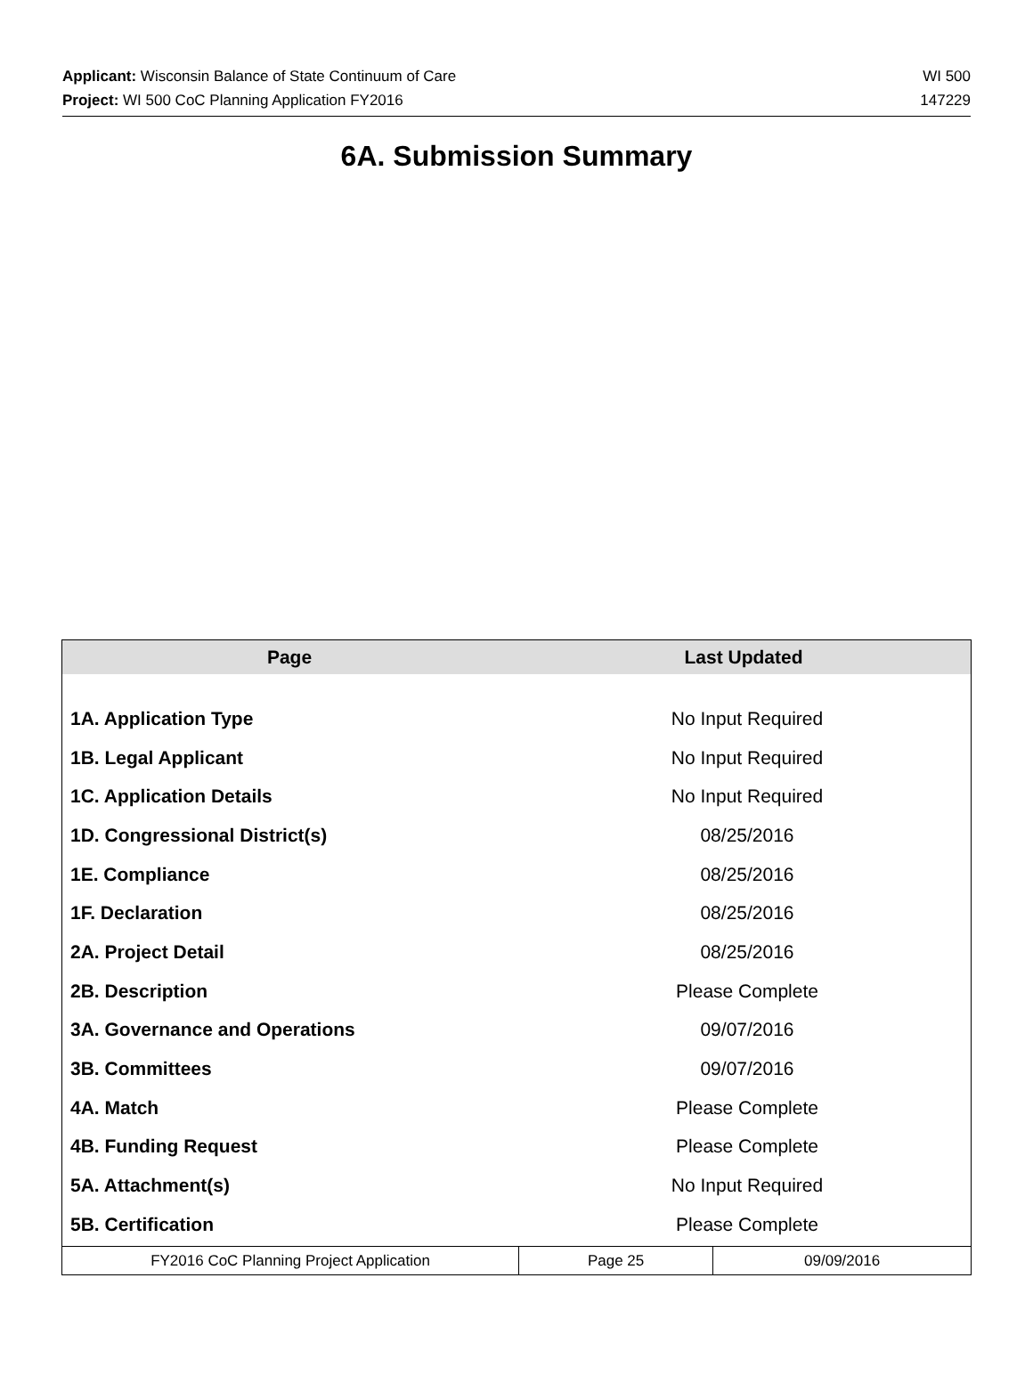Applicant: Wisconsin Balance of State Continuum of Care WI 500
Project: WI 500 CoC Planning Application FY2016 147229
6A. Submission Summary
| Page | Last Updated |
| --- | --- |
| 1A. Application Type | No Input Required |
| 1B. Legal Applicant | No Input Required |
| 1C. Application Details | No Input Required |
| 1D. Congressional District(s) | 08/25/2016 |
| 1E. Compliance | 08/25/2016 |
| 1F. Declaration | 08/25/2016 |
| 2A. Project Detail | 08/25/2016 |
| 2B. Description | Please Complete |
| 3A. Governance and Operations | 09/07/2016 |
| 3B. Committees | 09/07/2016 |
| 4A. Match | Please Complete |
| 4B. Funding Request | Please Complete |
| 5A. Attachment(s) | No Input Required |
| 5B. Certification | Please Complete |
| FY2016 CoC Planning Project Application | Page 25 | 09/09/2016 |